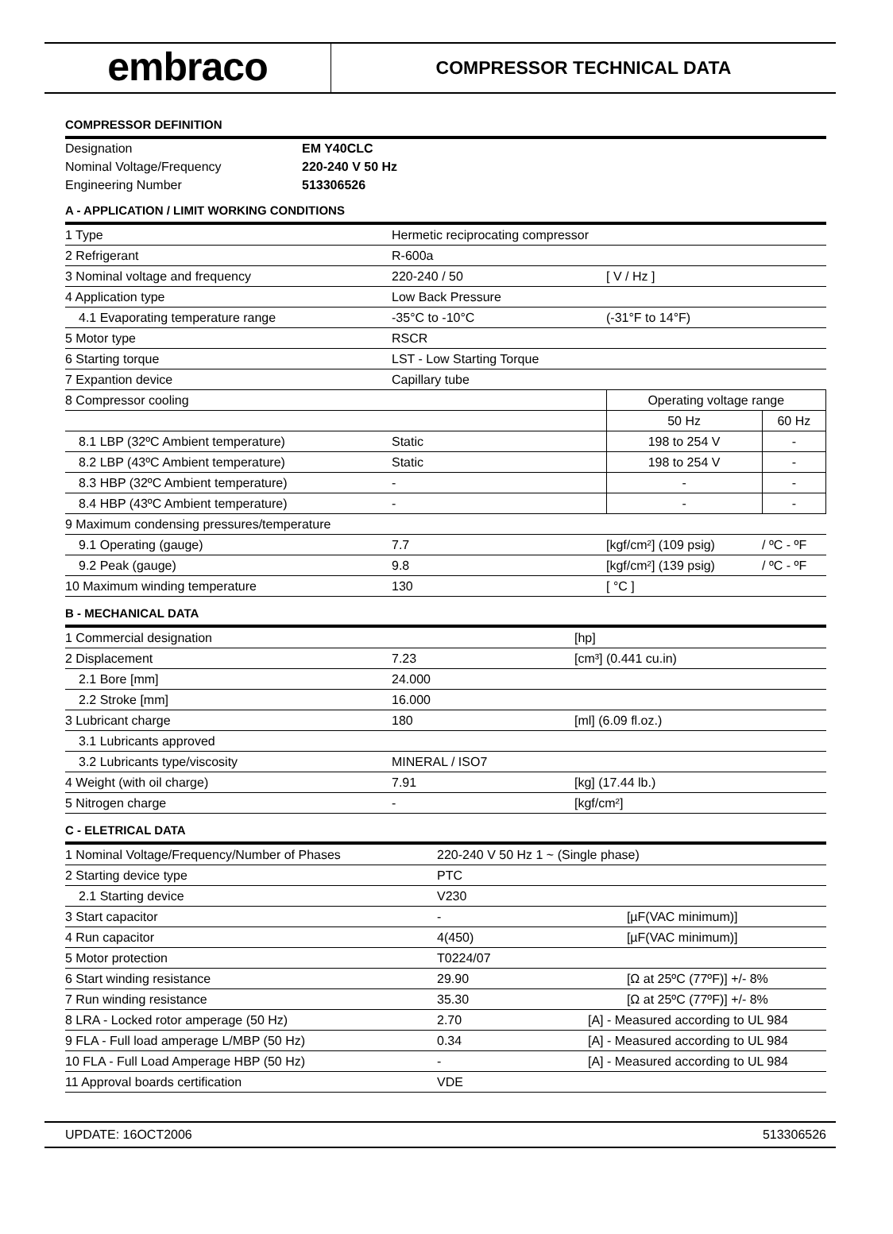embraco
COMPRESSOR TECHNICAL DATA
COMPRESSOR DEFINITION
| Designation | EM Y40CLC |
| Nominal Voltage/Frequency | 220-240 V 50 Hz |
| Engineering Number | 513306526 |
A - APPLICATION / LIMIT WORKING CONDITIONS
| 1 Type | Hermetic reciprocating compressor | | |
| 2 Refrigerant | R-600a | | |
| 3 Nominal voltage and frequency | 220-240 / 50 | [ V / Hz ] | |
| 4 Application type | Low Back Pressure | | |
| 4.1 Evaporating temperature range | -35°C to -10°C | (-31°F to 14°F) | |
| 5 Motor type | RSCR | | |
| 6 Starting torque | LST - Low Starting Torque | | |
| 7 Expantion device | Capillary tube | | |
| 8 Compressor cooling | | Operating voltage range | |
| | | 50 Hz | 60 Hz |
| 8.1 LBP (32ºC Ambient temperature) | Static | 198 to 254 V | - |
| 8.2 LBP (43ºC Ambient temperature) | Static | 198 to 254 V | - |
| 8.3 HBP (32ºC Ambient temperature) | - | - | - |
| 8.4 HBP (43ºC Ambient temperature) | - | - | - |
| 9 Maximum condensing pressures/temperature | | | |
| 9.1 Operating (gauge) | 7.7 | [kgf/cm²] (109 psig) | / ºC - ºF |
| 9.2 Peak (gauge) | 9.8 | [kgf/cm²] (139 psig) | / ºC - ºF |
| 10 Maximum winding temperature | 130 | [ °C ] | |
B - MECHANICAL DATA
| 1 Commercial designation | | [hp] |
| 2 Displacement | 7.23 | [cm³] (0.441 cu.in) |
| 2.1 Bore [mm] | 24.000 | |
| 2.2 Stroke [mm] | 16.000 | |
| 3 Lubricant charge | 180 | [ml] (6.09 fl.oz.) |
| 3.1 Lubricants approved | | |
| 3.2 Lubricants type/viscosity | MINERAL / ISO7 | |
| 4 Weight (with oil charge) | 7.91 | [kg] (17.44 lb.) |
| 5 Nitrogen charge | - | [kgf/cm²] |
C - ELETRICAL DATA
| 1 Nominal Voltage/Frequency/Number of Phases | 220-240 V 50 Hz 1 ~ (Single phase) | |
| 2 Starting device type | PTC | |
| 2.1 Starting device | V230 | |
| 3 Start capacitor | - | [µF(VAC minimum)] |
| 4 Run capacitor | 4(450) | [µF(VAC minimum)] |
| 5 Motor protection | T0224/07 | |
| 6 Start winding resistance | 29.90 | [Ω at 25ºC (77ºF)] +/- 8% |
| 7 Run winding resistance | 35.30 | [Ω at 25ºC (77ºF)] +/- 8% |
| 8 LRA - Locked rotor amperage (50 Hz) | 2.70 | [A] - Measured according to UL 984 |
| 9 FLA - Full load amperage L/MBP (50 Hz) | 0.34 | [A] - Measured according to UL 984 |
| 10 FLA - Full Load Amperage HBP (50 Hz) | - | [A] - Measured according to UL 984 |
| 11 Approval boards certification | VDE | |
UPDATE: 16OCT2006 513306526